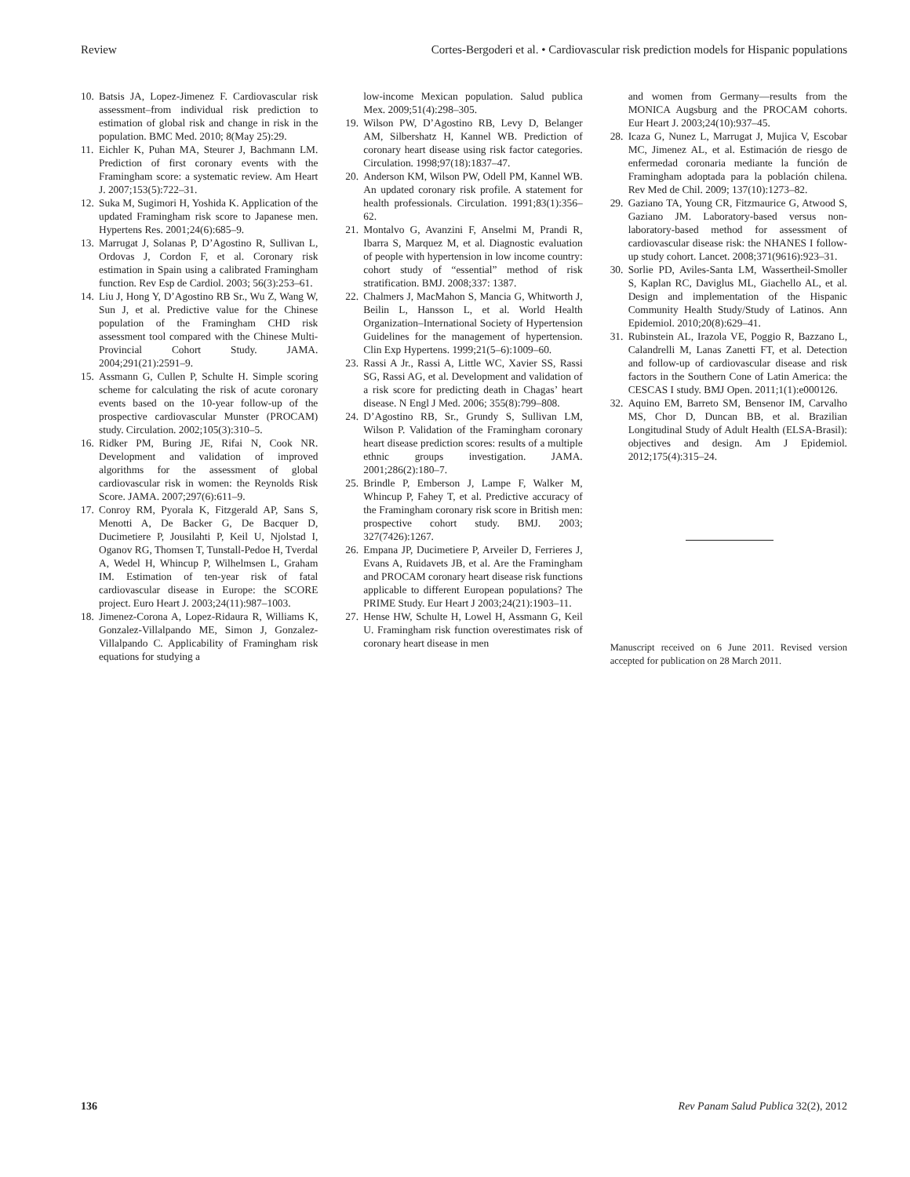Review Cortes-Bergoderi et al. • Cardiovascular risk prediction models for Hispanic populations
10. Batsis JA, Lopez-Jimenez F. Cardiovascular risk assessment–from individual risk prediction to estimation of global risk and change in risk in the population. BMC Med. 2010; 8(May 25):29.
11. Eichler K, Puhan MA, Steurer J, Bachmann LM. Prediction of first coronary events with the Framingham score: a systematic review. Am Heart J. 2007;153(5):722–31.
12. Suka M, Sugimori H, Yoshida K. Application of the updated Framingham risk score to Japanese men. Hypertens Res. 2001;24(6):685–9.
13. Marrugat J, Solanas P, D’Agostino R, Sullivan L, Ordovas J, Cordon F, et al. Coronary risk estimation in Spain using a calibrated Framingham function. Rev Esp de Cardiol. 2003; 56(3):253–61.
14. Liu J, Hong Y, D’Agostino RB Sr., Wu Z, Wang W, Sun J, et al. Predictive value for the Chinese population of the Framingham CHD risk assessment tool compared with the Chinese Multi-Provincial Cohort Study. JAMA. 2004;291(21):2591–9.
15. Assmann G, Cullen P, Schulte H. Simple scoring scheme for calculating the risk of acute coronary events based on the 10-year follow-up of the prospective cardiovascular Munster (PROCAM) study. Circulation. 2002;105(3):310–5.
16. Ridker PM, Buring JE, Rifai N, Cook NR. Development and validation of improved algorithms for the assessment of global cardiovascular risk in women: the Reynolds Risk Score. JAMA. 2007;297(6):611–9.
17. Conroy RM, Pyorala K, Fitzgerald AP, Sans S, Menotti A, De Backer G, De Bacquer D, Ducimetiere P, Jousilahti P, Keil U, Njolstad I, Oganov RG, Thomsen T, Tunstall-Pedoe H, Tverdal A, Wedel H, Whincup P, Wilhelmsen L, Graham IM. Estimation of ten-year risk of fatal cardiovascular disease in Europe: the SCORE project. Euro Heart J. 2003;24(11):987–1003.
18. Jimenez-Corona A, Lopez-Ridaura R, Williams K, Gonzalez-Villalpando ME, Simon J, Gonzalez-Villalpando C. Applicability of Framingham risk equations for studying a
low-income Mexican population. Salud publica Mex. 2009;51(4):298–305.
19. Wilson PW, D’Agostino RB, Levy D, Belanger AM, Silbershatz H, Kannel WB. Prediction of coronary heart disease using risk factor categories. Circulation. 1998;97(18):1837–47.
20. Anderson KM, Wilson PW, Odell PM, Kannel WB. An updated coronary risk profile. A statement for health professionals. Circulation. 1991;83(1):356–62.
21. Montalvo G, Avanzini F, Anselmi M, Prandi R, Ibarra S, Marquez M, et al. Diagnostic evaluation of people with hypertension in low income country: cohort study of “essential” method of risk stratification. BMJ. 2008;337: 1387.
22. Chalmers J, MacMahon S, Mancia G, Whitworth J, Beilin L, Hansson L, et al. World Health Organization–International Society of Hypertension Guidelines for the management of hypertension. Clin Exp Hypertens. 1999;21(5–6):1009–60.
23. Rassi A Jr., Rassi A, Little WC, Xavier SS, Rassi SG, Rassi AG, et al. Development and validation of a risk score for predicting death in Chagas’ heart disease. N Engl J Med. 2006; 355(8):799–808.
24. D’Agostino RB, Sr., Grundy S, Sullivan LM, Wilson P. Validation of the Framingham coronary heart disease prediction scores: results of a multiple ethnic groups investigation. JAMA. 2001;286(2):180–7.
25. Brindle P, Emberson J, Lampe F, Walker M, Whincup P, Fahey T, et al. Predictive accuracy of the Framingham coronary risk score in British men: prospective cohort study. BMJ. 2003; 327(7426):1267.
26. Empana JP, Ducimetiere P, Arveiler D, Ferrieres J, Evans A, Ruidavets JB, et al. Are the Framingham and PROCAM coronary heart disease risk functions applicable to different European populations? The PRIME Study. Eur Heart J 2003;24(21):1903–11.
27. Hense HW, Schulte H, Lowel H, Assmann G, Keil U. Framingham risk function overestimates risk of coronary heart disease in men
and women from Germany—results from the MONICA Augsburg and the PROCAM cohorts. Eur Heart J. 2003;24(10):937–45.
28. Icaza G, Nunez L, Marrugat J, Mujica V, Escobar MC, Jimenez AL, et al. Estimación de riesgo de enfermedad coronaria mediante la función de Framingham adoptada para la población chilena. Rev Med de Chil. 2009; 137(10):1273–82.
29. Gaziano TA, Young CR, Fitzmaurice G, Atwood S, Gaziano JM. Laboratory-based versus non-laboratory-based method for assessment of cardiovascular disease risk: the NHANES I follow-up study cohort. Lancet. 2008;371(9616):923–31.
30. Sorlie PD, Aviles-Santa LM, Wassertheil-Smoller S, Kaplan RC, Daviglus ML, Giachello AL, et al. Design and implementation of the Hispanic Community Health Study/Study of Latinos. Ann Epidemiol. 2010;20(8):629–41.
31. Rubinstein AL, Irazola VE, Poggio R, Bazzano L, Calandrelli M, Lanas Zanetti FT, et al. Detection and follow-up of cardiovascular disease and risk factors in the Southern Cone of Latin America: the CESCAS I study. BMJ Open. 2011;1(1):e000126.
32. Aquino EM, Barreto SM, Bensenor IM, Carvalho MS, Chor D, Duncan BB, et al. Brazilian Longitudinal Study of Adult Health (ELSA-Brasil): objectives and design. Am J Epidemiol. 2012;175(4):315–24.
Manuscript received on 6 June 2011. Revised version accepted for publication on 28 March 2011.
136 Rev Panam Salud Publica 32(2), 2012